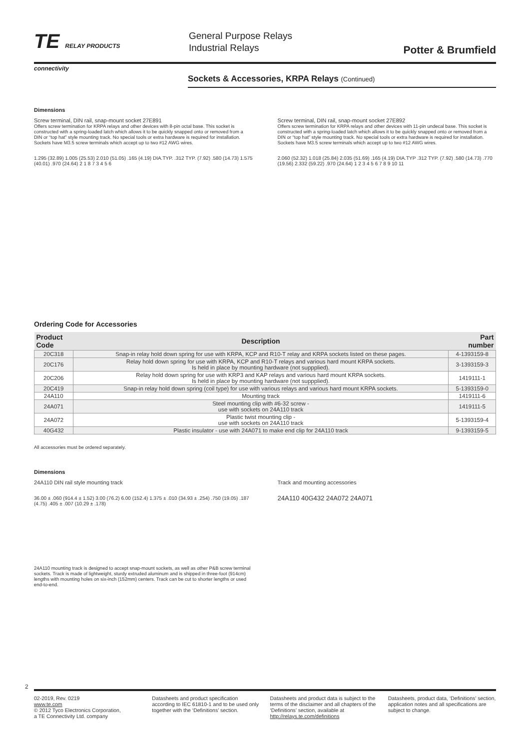TE RELAY PRODUCTS
connectivity
General Purpose Relays
Industrial Relays
Potter & Brumfield
Sockets & Accessories, KRPA Relays (Continued)
Dimensions
Screw terminal, DIN rail, snap-mount socket 27E891
Offers screw termination for KRPA relays and other devices with 8-pin octal base. This socket is constructed with a spring-loaded latch which allows it to be quickly snapped onto or removed from a DIN or “top hat” style mounting track. No special tools or extra hardware is required for installation. Sockets have M3.5 screw terminals which accept up to two #12 AWG wires.
1.295 (32.89) 1.005 (25.53) 2.010 (51.05) .165 (4.19) DIA.TYP. .312 TYP. (7.92) .580 (14.73) 1.575 (40.01) .970 (24.64) 2 1 8 7 3 4 5 6
Screw terminal, DIN rail, snap-mount socket 27E892
Offers screw termination for KRPA relays and other devices with 11-pin undecal base. This socket is constructed with a spring-loaded latch which allows it to be quickly snapped onto or removed from a DIN or “top hat” style mounting track. No special tools or extra hardware is required for installation. Sockets have M3.5 screw terminals which accept up to two #12 AWG wires.
2.060 (52.32) 1.018 (25.84) 2.035 (51.69) .165 (4.19) DIA.TYP .312 TYP. (7.92) .580 (14.73) .770 (19.56) 2.332 (59.22) .970 (24.64) 1 2 3 4 5 6 7 8 9 10 11
Ordering Code for Accessories
| Product Code | Description | Part number |
| --- | --- | --- |
| 20C318 | Snap-in relay hold down spring for use with KRPA, KCP and R10-T relay and KRPA sockets listed on these pages. | 4-1393159-8 |
| 20C176 | Relay hold down spring for use with KRPA, KCP and R10-T relays and various hard mount KRPA sockets. Is held in place by mounting hardware (not suppplied). | 3-1393159-3 |
| 20C206 | Relay hold down spring for use with KRP3 and KAP relays and various hard mount KRPA sockets. Is held in place by mounting hardware (not suppplied). | 1419111-1 |
| 20C419 | Snap-in relay hold down spring (coil type) for use with various relays and various hard mount KRPA sockets. | 5-1393159-0 |
| 24A110 | Mounting track | 1419111-6 |
| 24A071 | Steel mounting clip with #6-32 screw - use with sockets on 24A110 track | 1419111-5 |
| 24A072 | Plastic twist mounting clip - use with sockets on 24A110 track | 5-1393159-4 |
| 40G432 | Plastic insulator - use with 24A071 to make end clip for 24A110 track | 9-1393159-5 |
All accessories must be ordered separately.
Dimensions
24A110 DIN rail style mounting track
36.00 ± .060 (914.4 ± 1.52) 3.00 (76.2) 6.00 (152.4) 1.375 ± .010 (34.93 ± .254) .750 (19.05) .187 (4.75) .405 ± .007 (10.29 ± .178)
24A110 mounting track is designed to accept snap-mount sockets, as well as other P&B screw terminal sockets. Track is made of lightweight, sturdy extruded aluminum and is shipped in three-foot (914cm) lengths with mounting holes on six-inch (152mm) centers. Track can be cut to shorter lengths or used end-to-end.
Track and mounting accessories
24A110 40G432 24A072 24A071
02-2019, Rev. 0219
www.te.com
© 2012 Tyco Electronics Corporation,
a TE Connectivity Ltd. company
Datasheets and product specification according to IEC 61810-1 and to be used only together with the ‘Definitions’ section.
Datasheets and product data is subject to the terms of the disclaimer and all chapters of the ‘Definitions’ section, available at http://relays.te.com/definitions
Datasheets, product data, ‘Definitions’ section, application notes and all specifications are subject to change.
2